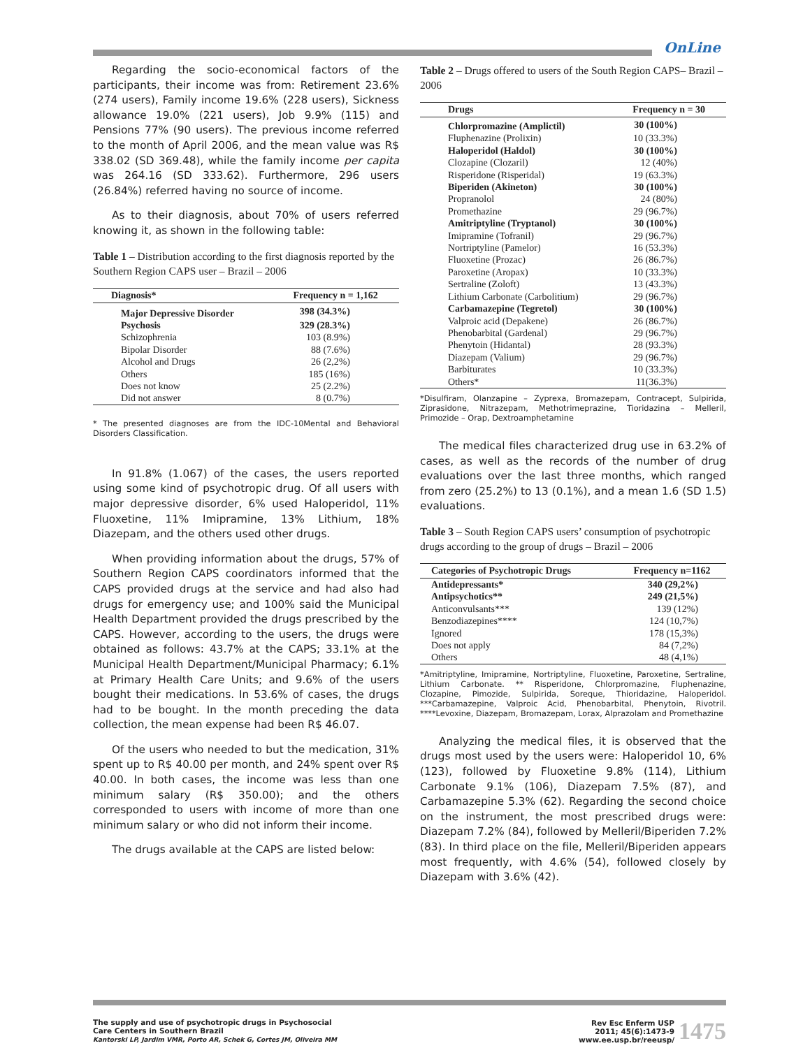OnLine
Regarding the socio-economical factors of the participants, their income was from: Retirement 23.6% (274 users), Family income 19.6% (228 users), Sickness allowance 19.0% (221 users), Job 9.9% (115) and Pensions 77% (90 users). The previous income referred to the month of April 2006, and the mean value was R$ 338.02 (SD 369.48), while the family income per capita was 264.16 (SD 333.62). Furthermore, 296 users (26.84%) referred having no source of income.
As to their diagnosis, about 70% of users referred knowing it, as shown in the following table:
Table 1 – Distribution according to the first diagnosis reported by the Southern Region CAPS user – Brazil – 2006
| Diagnosis* | Frequency n = 1,162 |
| --- | --- |
| Major Depressive Disorder | 398 (34.3%) |
| Psychosis | 329 (28.3%) |
| Schizophrenia | 103 (8.9%) |
| Bipolar Disorder | 88 (7.6%) |
| Alcohol and Drugs | 26 (2,2%) |
| Others | 185 (16%) |
| Does not know | 25 (2.2%) |
| Did not answer | 8 (0.7%) |
* The presented diagnoses are from the IDC-10Mental and Behavioral Disorders Classification.
In 91.8% (1.067) of the cases, the users reported using some kind of psychotropic drug. Of all users with major depressive disorder, 6% used Haloperidol, 11% Fluoxetine, 11% Imipramine, 13% Lithium, 18% Diazepam, and the others used other drugs.
When providing information about the drugs, 57% of Southern Region CAPS coordinators informed that the CAPS provided drugs at the service and had also had drugs for emergency use; and 100% said the Municipal Health Department provided the drugs prescribed by the CAPS. However, according to the users, the drugs were obtained as follows: 43.7% at the CAPS; 33.1% at the Municipal Health Department/Municipal Pharmacy; 6.1% at Primary Health Care Units; and 9.6% of the users bought their medications. In 53.6% of cases, the drugs had to be bought. In the month preceding the data collection, the mean expense had been R$ 46.07.
Of the users who needed to but the medication, 31% spent up to R$ 40.00 per month, and 24% spent over R$ 40.00. In both cases, the income was less than one minimum salary (R$ 350.00); and the others corresponded to users with income of more than one minimum salary or who did not inform their income.
The drugs available at the CAPS are listed below:
Table 2 – Drugs offered to users of the South Region CAPS– Brazil – 2006
| Drugs | Frequency n = 30 |
| --- | --- |
| Chlorpromazine (Amplictil) | 30 (100%) |
| Fluphenazine (Prolixin) | 10 (33.3%) |
| Haloperidol (Haldol) | 30 (100%) |
| Clozapine (Clozaril) | 12 (40%) |
| Risperidone (Risperidal) | 19 (63.3%) |
| Biperiden (Akineton) | 30 (100%) |
| Propranolol | 24 (80%) |
| Promethazine | 29 (96.7%) |
| Amitriptyline (Tryptanol) | 30 (100%) |
| Imipramine (Tofranil) | 29 (96.7%) |
| Nortriptyline (Pamelor) | 16 (53.3%) |
| Fluoxetine (Prozac) | 26 (86.7%) |
| Paroxetine (Aropax) | 10 (33.3%) |
| Sertraline (Zoloft) | 13 (43.3%) |
| Lithium Carbonate (Carbolitium) | 29 (96.7%) |
| Carbamazepine (Tegretol) | 30 (100%) |
| Valproic acid (Depakene) | 26 (86.7%) |
| Phenobarbital (Gardenal) | 29 (96.7%) |
| Phenytoin (Hidantal) | 28 (93.3%) |
| Diazepam (Valium) | 29 (96.7%) |
| Barbiturates | 10 (33.3%) |
| Others* | 11(36.3%) |
*Disulfiram, Olanzapine – Zyprexa, Bromazepam, Contracept, Sulpirida, Ziprasidone, Nitrazepam, Methotrimeprazine, Tioridazina – Melleril, Primozide – Orap, Dextroamphetamine
The medical files characterized drug use in 63.2% of cases, as well as the records of the number of drug evaluations over the last three months, which ranged from zero (25.2%) to 13 (0.1%), and a mean 1.6 (SD 1.5) evaluations.
Table 3 – South Region CAPS users’ consumption of psychotropic drugs according to the group of drugs – Brazil – 2006
| Categories of Psychotropic Drugs | Frequency n=1162 |
| --- | --- |
| Antidepressants* | 340 (29,2%) |
| Antipsychotics** | 249 (21,5%) |
| Anticonvulsants*** | 139 (12%) |
| Benzodiazepines**** | 124 (10,7%) |
| Ignored | 178 (15,3%) |
| Does not apply | 84 (7,2%) |
| Others | 48 (4,1%) |
*Amitriptyline, Imipramine, Nortriptyline, Fluoxetine, Paroxetine, Sertraline, Lithium Carbonate. ** Risperidone, Chlorpromazine, Fluphenazine, Clozapine, Pimozide, Sulpirida, Soreque, Thioridazine, Haloperidol. ***Carbamazepine, Valproic Acid, Phenobarbital, Phenytoin, Rivotril. ****Levoxine, Diazepam, Bromazepam, Lorax, Alprazolam and Promethazine
Analyzing the medical files, it is observed that the drugs most used by the users were: Haloperidol 10, 6% (123), followed by Fluoxetine 9.8% (114), Lithium Carbonate 9.1% (106), Diazepam 7.5% (87), and Carbamazepine 5.3% (62). Regarding the second choice on the instrument, the most prescribed drugs were: Diazepam 7.2% (84), followed by Melleril/Biperiden 7.2% (83). In third place on the file, Melleril/Biperiden appears most frequently, with 4.6% (54), followed closely by Diazepam with 3.6% (42).
The supply and use of psychotropic drugs in Psychosocial
Care Centers in Southern Brazil
Kantorski LP, Jardim VMR, Porto AR, Schek G, Cortes JM, Oliveira MM
Rev Esc Enferm USP
2011; 45(6):1473-9
www.ee.usp.br/reeusp/
1475